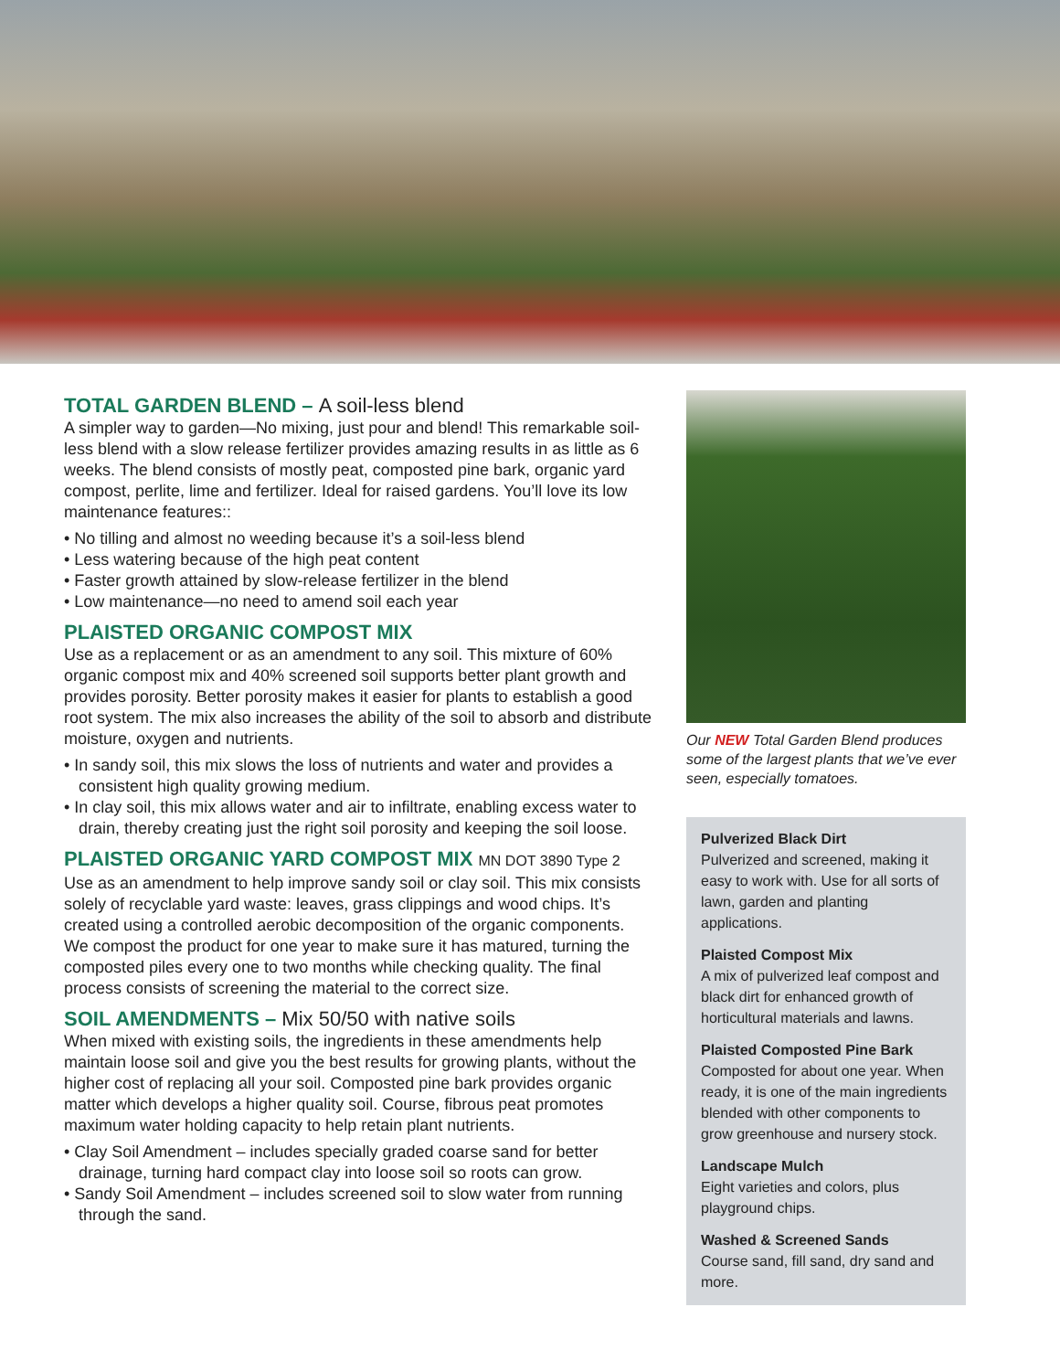TOTAL GARDEN BLEND – A soil-less blend
A simpler way to garden—No mixing, just pour and blend! This remarkable soil-less blend with a slow release fertilizer provides amazing results in as little as 6 weeks. The blend consists of mostly peat, composted pine bark, organic yard compost, perlite, lime and fertilizer. Ideal for raised gardens. You’ll love its low maintenance features::
• No tilling and almost no weeding because it’s a soil-less blend
• Less watering because of the high peat content
• Faster growth attained by slow-release fertilizer in the blend
• Low maintenance—no need to amend soil each year
PLAISTED ORGANIC COMPOST MIX
Use as a replacement or as an amendment to any soil. This mixture of 60% organic compost mix and 40% screened soil supports better plant growth and provides porosity. Better porosity makes it easier for plants to establish a good root system. The mix also increases the ability of the soil to absorb and distribute moisture, oxygen and nutrients.
• In sandy soil, this mix slows the loss of nutrients and water and provides a consistent high quality growing medium.
• In clay soil, this mix allows water and air to infiltrate, enabling excess water to drain, thereby creating just the right soil porosity and keeping the soil loose.
PLAISTED ORGANIC YARD COMPOST MIX MN DOT 3890 Type 2
Use as an amendment to help improve sandy soil or clay soil. This mix consists solely of recyclable yard waste: leaves, grass clippings and wood chips. It’s created using a controlled aerobic decomposition of the organic components. We compost the product for one year to make sure it has matured, turning the composted piles every one to two months while checking quality. The final process consists of screening the material to the correct size.
SOIL AMENDMENTS – Mix 50/50 with native soils
When mixed with existing soils, the ingredients in these amendments help maintain loose soil and give you the best results for growing plants, without the higher cost of replacing all your soil. Composted pine bark provides organic matter which develops a higher quality soil. Course, fibrous peat promotes maximum water holding capacity to help retain plant nutrients.
• Clay Soil Amendment – includes specially graded coarse sand for better drainage, turning hard compact clay into loose soil so roots can grow.
• Sandy Soil Amendment – includes screened soil to slow water from running through the sand.
Our NEW Total Garden Blend produces some of the largest plants that we’ve ever seen, especially tomatoes.
Pulverized Black Dirt
Pulverized and screened, making it easy to work with. Use for all sorts of lawn, garden and planting applications.
Plaisted Compost Mix
A mix of pulverized leaf compost and black dirt for enhanced growth of horticultural materials and lawns.
Plaisted Composted Pine Bark
Composted for about one year. When ready, it is one of the main ingredients blended with other components to grow greenhouse and nursery stock.
Landscape Mulch
Eight varieties and colors, plus playground chips.
Washed & Screened Sands
Course sand, fill sand, dry sand and more.